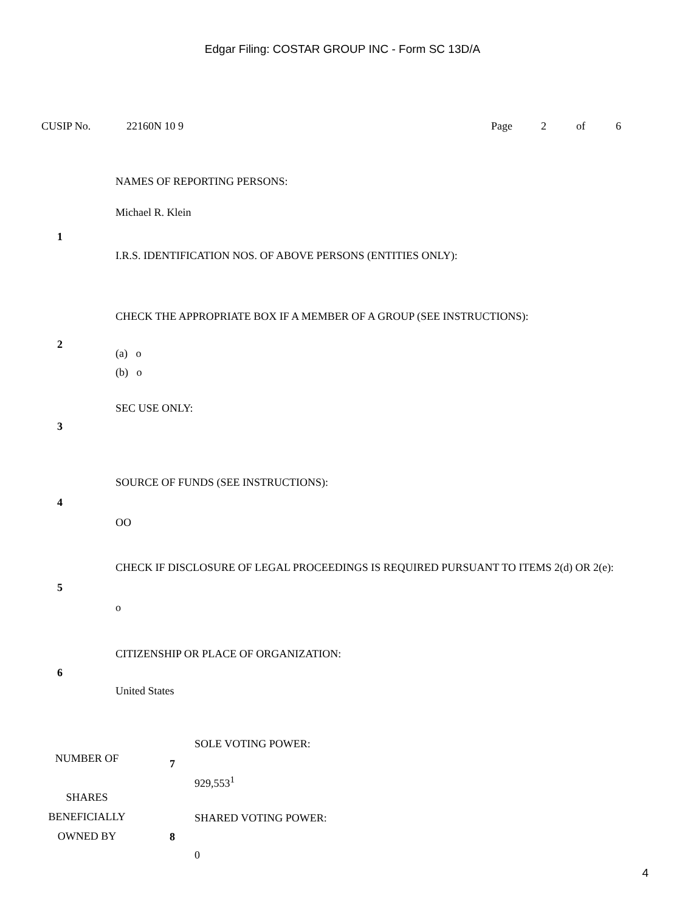Edgar Filing: COSTAR GROUP INC - Form SC 13D/A
CUSIP No. 22160N 10 9 Page 2 of 6
| 1 | NAMES OF REPORTING PERSONS: Michael R. Klein I.R.S. IDENTIFICATION NOS. OF ABOVE PERSONS (ENTITIES ONLY): |
| 2 | CHECK THE APPROPRIATE BOX IF A MEMBER OF A GROUP (SEE INSTRUCTIONS): (a) o (b) o |
| 3 | SEC USE ONLY: |
| 4 | SOURCE OF FUNDS (SEE INSTRUCTIONS): OO |
| 5 | CHECK IF DISCLOSURE OF LEGAL PROCEEDINGS IS REQUIRED PURSUANT TO ITEMS 2(d) OR 2(e): o |
| 6 | CITIZENSHIP OR PLACE OF ORGANIZATION: United States |
| NUMBER OF SHARES BENEFICIALLY OWNED BY | 7 | SOLE VOTING POWER: 929,553<sup>1</sup> |
| | 8 | SHARED VOTING POWER: 0 |
4